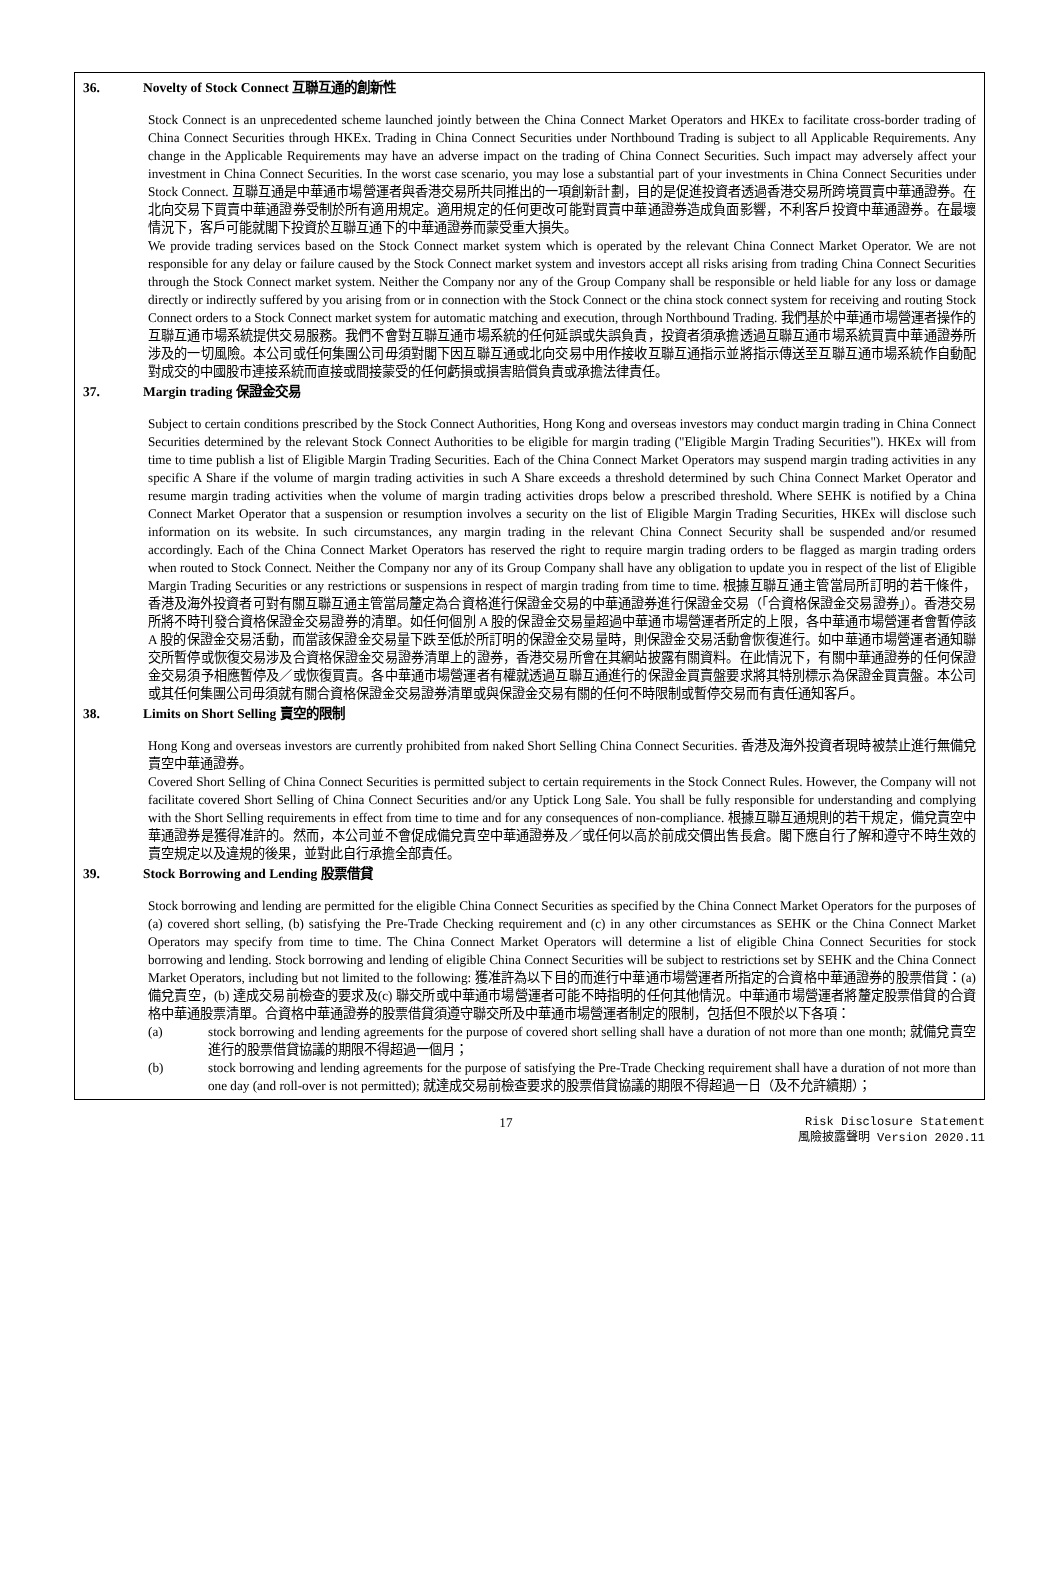36. Novelty of Stock Connect 互聯互通的創新性
Stock Connect is an unprecedented scheme launched jointly between the China Connect Market Operators and HKEx to facilitate cross-border trading of China Connect Securities through HKEx. Trading in China Connect Securities under Northbound Trading is subject to all Applicable Requirements. Any change in the Applicable Requirements may have an adverse impact on the trading of China Connect Securities. Such impact may adversely affect your investment in China Connect Securities. In the worst case scenario, you may lose a substantial part of your investments in China Connect Securities under Stock Connect. 互聯互通是中華通市場營運者與香港交易所共同推出的一項創新計劃，目的是促進投資者透過香港交易所跨境買賣中華通證券。在北向交易下買賣中華通證券受制於所有適用規定。適用規定的任何更改可能對買賣中華通證券造成負面影響，不利客戶投資中華通證券。在最壞情況下，客戶可能就閣下投資於互聯互通下的中華通證券而蒙受重大損失。
We provide trading services based on the Stock Connect market system which is operated by the relevant China Connect Market Operator. We are not responsible for any delay or failure caused by the Stock Connect market system and investors accept all risks arising from trading China Connect Securities through the Stock Connect market system. Neither the Company nor any of the Group Company shall be responsible or held liable for any loss or damage directly or indirectly suffered by you arising from or in connection with the Stock Connect or the china stock connect system for receiving and routing Stock Connect orders to a Stock Connect market system for automatic matching and execution, through Northbound Trading. 我們基於中華通市場營運者操作的互聯互通市場系統提供交易服務。我們不會對互聯互通市場系統的任何延誤或失誤負責，投資者須承擔透過互聯互通市場系統買賣中華通證券所涉及的一切風險。本公司或任何集團公司毋須對閣下因互聯互通或北向交易中用作接收互聯互通指示並將指示傳送至互聯互通市場系統作自動配對成交的中國股市連接系統而直接或間接蒙受的任何虧損或損害賠償負責或承擔法律責任。
37. Margin trading 保證金交易
Subject to certain conditions prescribed by the Stock Connect Authorities, Hong Kong and overseas investors may conduct margin trading in China Connect Securities determined by the relevant Stock Connect Authorities to be eligible for margin trading ("Eligible Margin Trading Securities"). HKEx will from time to time publish a list of Eligible Margin Trading Securities. Each of the China Connect Market Operators may suspend margin trading activities in any specific A Share if the volume of margin trading activities in such A Share exceeds a threshold determined by such China Connect Market Operator and resume margin trading activities when the volume of margin trading activities drops below a prescribed threshold. Where SEHK is notified by a China Connect Market Operator that a suspension or resumption involves a security on the list of Eligible Margin Trading Securities, HKEx will disclose such information on its website. In such circumstances, any margin trading in the relevant China Connect Security shall be suspended and/or resumed accordingly. Each of the China Connect Market Operators has reserved the right to require margin trading orders to be flagged as margin trading orders when routed to Stock Connect. Neither the Company nor any of its Group Company shall have any obligation to update you in respect of the list of Eligible Margin Trading Securities or any restrictions or suspensions in respect of margin trading from time to time. 根據互聯互通主管當局所訂明的若干條件，香港及海外投資者可對有關互聯互通主管當局釐定為合資格進行保證金交易的中華通證券進行保證金交易（「合資格保證金交易證券」）。香港交易所將不時刊發合資格保證金交易證券的清單。如任何個別 A 股的保證金交易量超過中華通市場營運者所定的上限，各中華通市場營運者會暫停該 A 股的保證金交易活動，而當該保證金交易量下跌至低於所訂明的保證金交易量時，則保證金交易活動會恢復進行。如中華通市場營運者通知聯交所暫停或恢復交易涉及合資格保證金交易證券清單上的證券，香港交易所會在其網站披露有關資料。在此情況下，有關中華通證券的任何保證金交易須予相應暫停及／或恢復買賣。各中華通市場營運者有權就透過互聯互通進行的保證金買賣盤要求將其特別標示為保證金買賣盤。本公司或其任何集團公司毋須就有關合資格保證金交易證券清單或與保證金交易有關的任何不時限制或暫停交易而有責任通知客戶。
38. Limits on Short Selling 賣空的限制
Hong Kong and overseas investors are currently prohibited from naked Short Selling China Connect Securities. 香港及海外投資者現時被禁止進行無備兌賣空中華通證券。
Covered Short Selling of China Connect Securities is permitted subject to certain requirements in the Stock Connect Rules. However, the Company will not facilitate covered Short Selling of China Connect Securities and/or any Uptick Long Sale. You shall be fully responsible for understanding and complying with the Short Selling requirements in effect from time to time and for any consequences of non-compliance. 根據互聯互通規則的若干規定，備兌賣空中華通證券是獲得准許的。然而，本公司並不會促成備兌賣空中華通證券及／或任何以高於前成交價出售長倉。閣下應自行了解和遵守不時生效的賣空規定以及違規的後果，並對此自行承擔全部責任。
39. Stock Borrowing and Lending 股票借貸
Stock borrowing and lending are permitted for the eligible China Connect Securities as specified by the China Connect Market Operators for the purposes of (a) covered short selling, (b) satisfying the Pre-Trade Checking requirement and (c) in any other circumstances as SEHK or the China Connect Market Operators may specify from time to time. The China Connect Market Operators will determine a list of eligible China Connect Securities for stock borrowing and lending. Stock borrowing and lending of eligible China Connect Securities will be subject to restrictions set by SEHK and the China Connect Market Operators, including but not limited to the following: 獲准許為以下目的而進行中華通市場營運者所指定的合資格中華通證券的股票借貸：(a) 備兌賣空，(b) 達成交易前檢查的要求及(c) 聯交所或中華通市場營運者可能不時指明的任何其他情況。中華通市場營運者將釐定股票借貸的合資格中華通股票清單。合資格中華通證券的股票借貸須遵守聯交所及中華通市場營運者制定的限制，包括但不限於以下各項：
(a) stock borrowing and lending agreements for the purpose of covered short selling shall have a duration of not more than one month; 就備兌賣空進行的股票借貸協議的期限不得超過一個月；
(b) stock borrowing and lending agreements for the purpose of satisfying the Pre-Trade Checking requirement shall have a duration of not more than one day (and roll-over is not permitted); 就達成交易前檢查要求的股票借貸協議的期限不得超過一日（及不允許續期）；
17
Risk Disclosure Statement
風險披露聲明 Version 2020.11